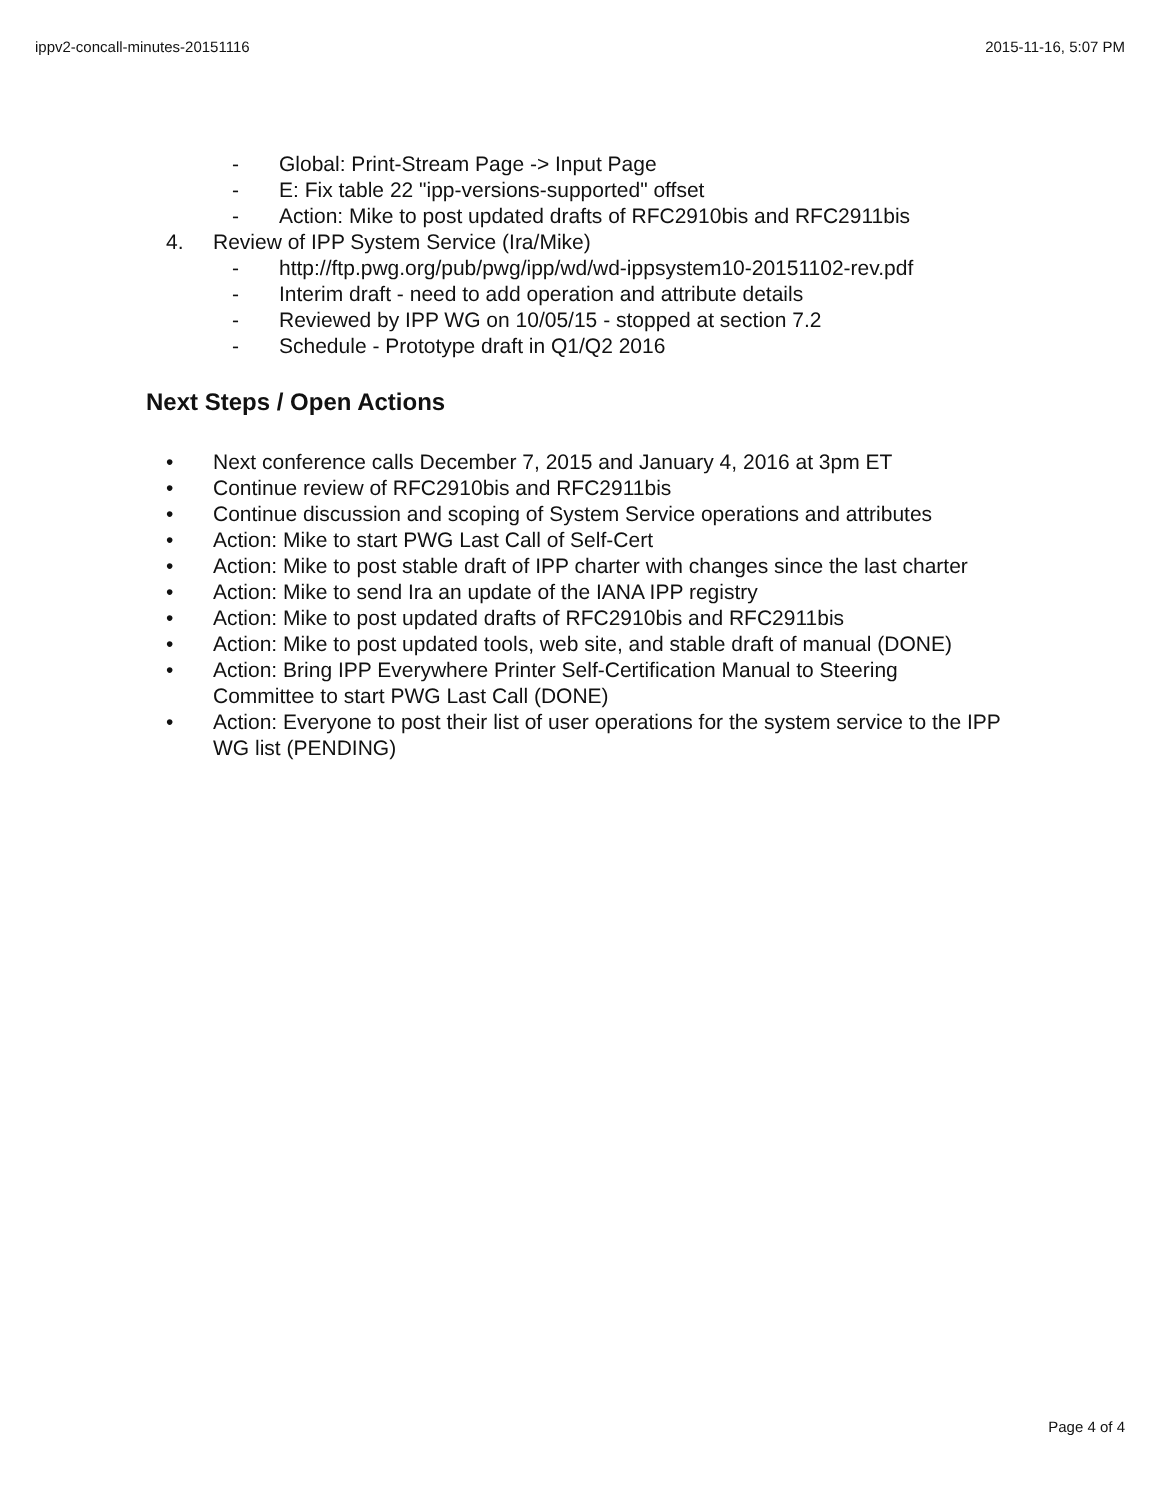ippv2-concall-minutes-20151116 2015-11-16, 5:07 PM
- Global: Print-Stream Page -> Input Page
- E: Fix table 22 "ipp-versions-supported" offset
- Action: Mike to post updated drafts of RFC2910bis and RFC2911bis
4. Review of IPP System Service (Ira/Mike)
- http://ftp.pwg.org/pub/pwg/ipp/wd/wd-ippsystem10-20151102-rev.pdf
- Interim draft - need to add operation and attribute details
- Reviewed by IPP WG on 10/05/15 - stopped at section 7.2
- Schedule - Prototype draft in Q1/Q2 2016
Next Steps / Open Actions
• Next conference calls December 7, 2015 and January 4, 2016 at 3pm ET
• Continue review of RFC2910bis and RFC2911bis
• Continue discussion and scoping of System Service operations and attributes
• Action: Mike to start PWG Last Call of Self-Cert
• Action: Mike to post stable draft of IPP charter with changes since the last charter
• Action: Mike to send Ira an update of the IANA IPP registry
• Action: Mike to post updated drafts of RFC2910bis and RFC2911bis
• Action: Mike to post updated tools, web site, and stable draft of manual (DONE)
• Action: Bring IPP Everywhere Printer Self-Certification Manual to Steering Committee to start PWG Last Call (DONE)
• Action: Everyone to post their list of user operations for the system service to the IPP WG list (PENDING)
Page 4 of 4